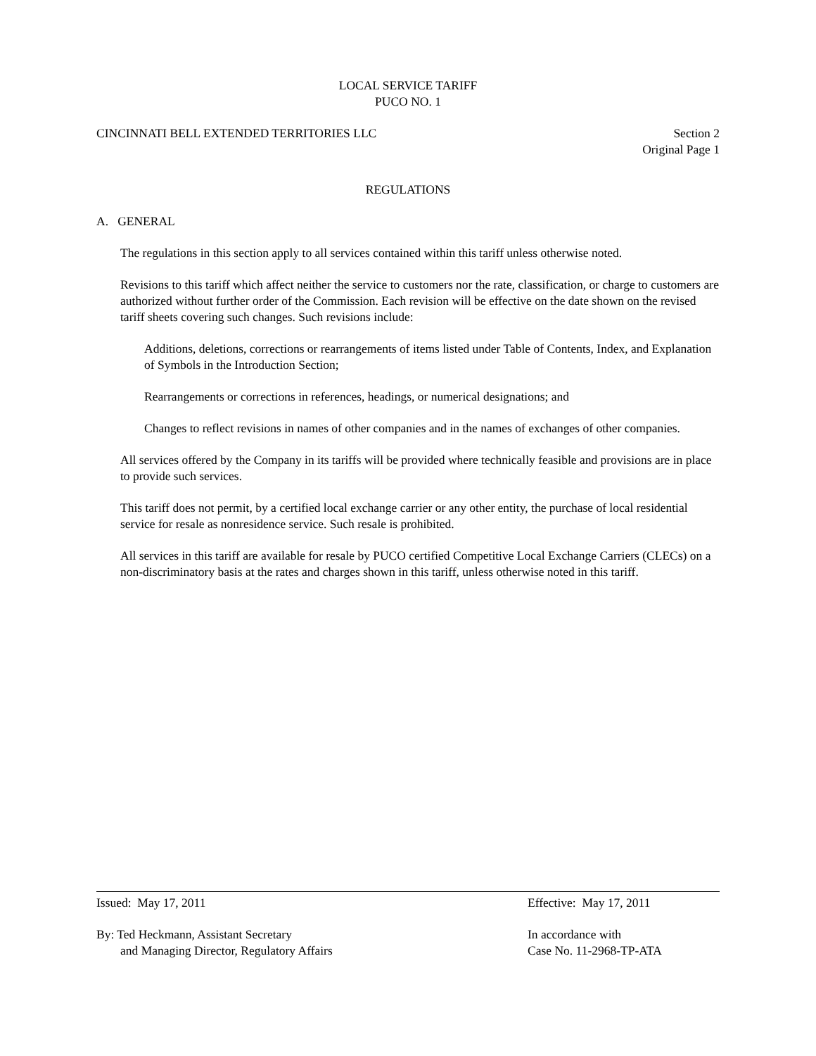LOCAL SERVICE TARIFF
PUCO NO. 1
CINCINNATI BELL EXTENDED TERRITORIES LLC
Section 2
Original Page 1
REGULATIONS
A. GENERAL
The regulations in this section apply to all services contained within this tariff unless otherwise noted.
Revisions to this tariff which affect neither the service to customers nor the rate, classification, or charge to customers are authorized without further order of the Commission. Each revision will be effective on the date shown on the revised tariff sheets covering such changes. Such revisions include:
Additions, deletions, corrections or rearrangements of items listed under Table of Contents, Index, and Explanation of Symbols in the Introduction Section;
Rearrangements or corrections in references, headings, or numerical designations; and
Changes to reflect revisions in names of other companies and in the names of exchanges of other companies.
All services offered by the Company in its tariffs will be provided where technically feasible and provisions are in place to provide such services.
This tariff does not permit, by a certified local exchange carrier or any other entity, the purchase of local residential service for resale as nonresidence service. Such resale is prohibited.
All services in this tariff are available for resale by PUCO certified Competitive Local Exchange Carriers (CLECs) on a non-discriminatory basis at the rates and charges shown in this tariff, unless otherwise noted in this tariff.
Issued: May 17, 2011 Effective: May 17, 2011
By: Ted Heckmann, Assistant Secretary
and Managing Director, Regulatory Affairs
In accordance with
Case No. 11-2968-TP-ATA